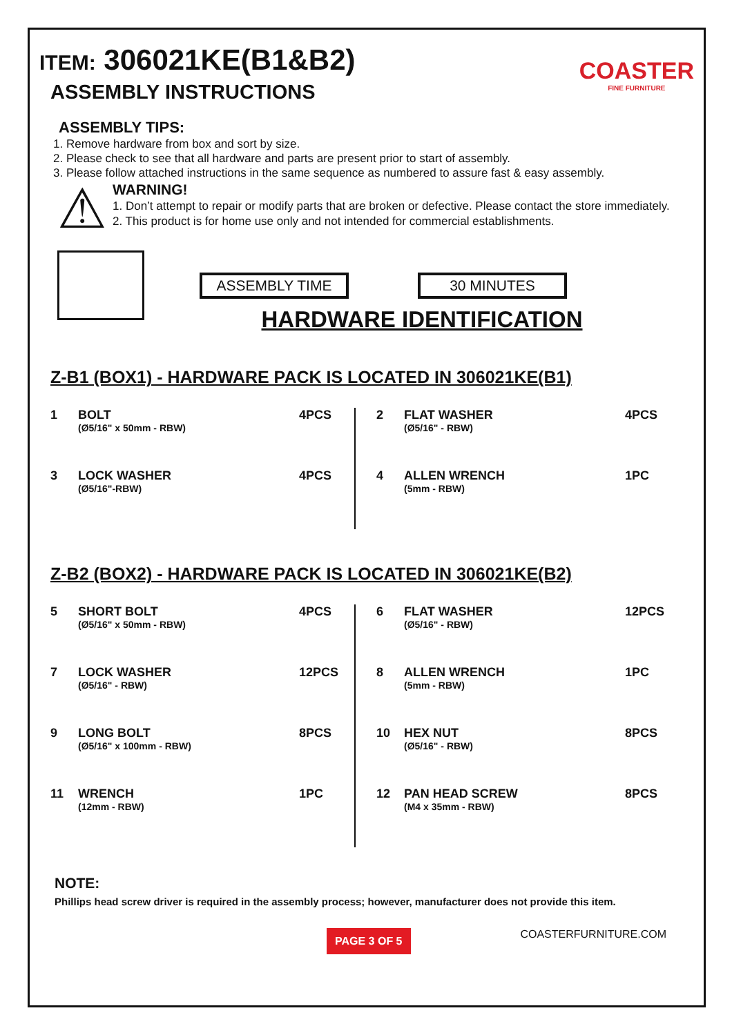ITEM: 306021KE(B1&B2)
ASSEMBLY INSTRUCTIONS
COASTER
FINE FURNITURE
ASSEMBLY TIPS:
1. Remove hardware from box and sort by size.
2. Please check to see that all hardware and parts are present prior to start of assembly.
3. Please follow attached instructions in the same sequence as numbered to assure fast & easy assembly.
⚠
WARNING!
1. Don’t attempt to repair or modify parts that are broken or defective. Please contact the store immediately.
2. This product is for home use only and not intended for commercial establishments.
ASSEMBLY TIME 30 MINUTES
HARDWARE IDENTIFICATION
Z-B1 (BOX1) - HARDWARE PACK IS LOCATED IN 306021KE(B1)
1 BOLT
(Ø5/16" x 50mm - RBW) 4PCS
3 LOCK WASHER
(Ø5/16"-RBW) 4PCS
2 FLAT WASHER
(Ø5/16" - RBW) 4PCS
4 ALLEN WRENCH
(5mm - RBW) 1PC
Z-B2 (BOX2) - HARDWARE PACK IS LOCATED IN 306021KE(B2)
5 SHORT BOLT
(Ø5/16" x 50mm - RBW) 4PCS
7 LOCK WASHER
(Ø5/16" - RBW) 12PCS
9 LONG BOLT
(Ø5/16" x 100mm - RBW) 8PCS
11 WRENCH
(12mm - RBW) 1PC
6 FLAT WASHER
(Ø5/16" - RBW) 12PCS
8 ALLEN WRENCH
(5mm - RBW) 1PC
10 HEX NUT
(Ø5/16" - RBW) 8PCS
12 PAN HEAD SCREW
(M4 x 35mm - RBW) 8PCS
NOTE:
Phillips head screw driver is required in the assembly process; however, manufacturer does not provide this item.
PAGE 3 OF 5 COASTERFURNITURE.COM